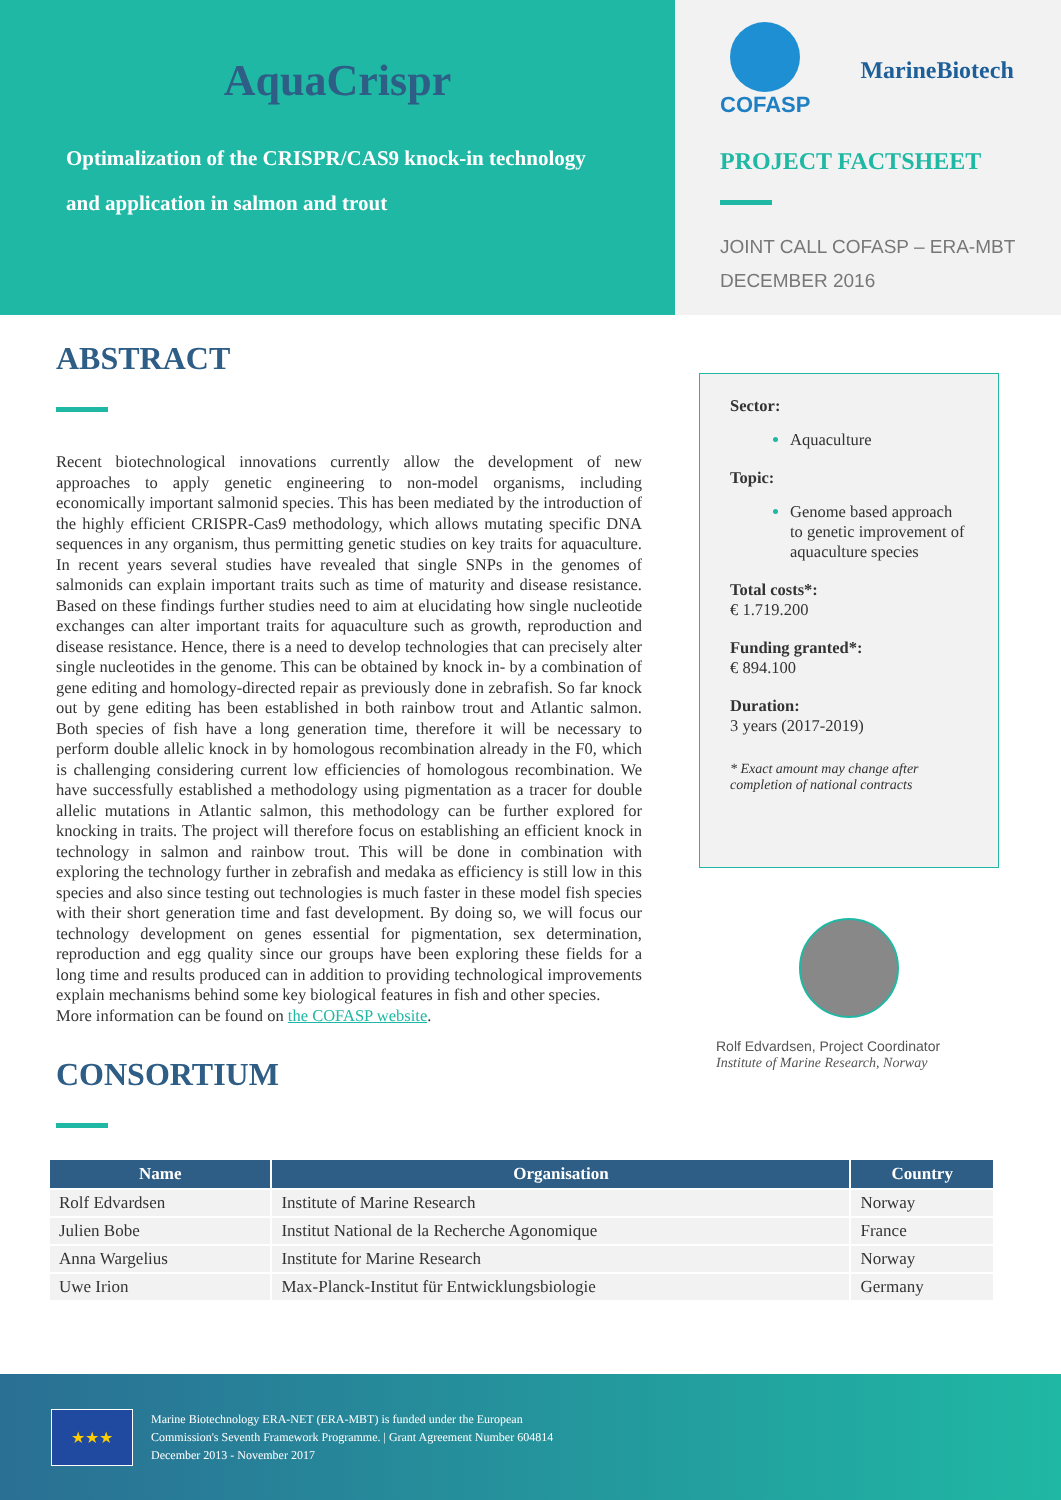AquaCrispr
Optimalization of the CRISPR/CAS9 knock-in technology
and application in salmon and trout
COFASP MarineBiotech
PROJECT FACTSHEET
JOINT CALL COFASP – ERA-MBT
DECEMBER 2016
ABSTRACT
Recent biotechnological innovations currently allow the development of new approaches to apply genetic engineering to non-model organisms, including economically important salmonid species. This has been mediated by the introduction of the highly efficient CRISPR-Cas9 methodology, which allows mutating specific DNA sequences in any organism, thus permitting genetic studies on key traits for aquaculture. In recent years several studies have revealed that single SNPs in the genomes of salmonids can explain important traits such as time of maturity and disease resistance. Based on these findings further studies need to aim at elucidating how single nucleotide exchanges can alter important traits for aquaculture such as growth, reproduction and disease resistance. Hence, there is a need to develop technologies that can precisely alter single nucleotides in the genome. This can be obtained by knock in- by a combination of gene editing and homology-directed repair as previously done in zebrafish. So far knock out by gene editing has been established in both rainbow trout and Atlantic salmon. Both species of fish have a long generation time, therefore it will be necessary to perform double allelic knock in by homologous recombination already in the F0, which is challenging considering current low efficiencies of homologous recombination. We have successfully established a methodology using pigmentation as a tracer for double allelic mutations in Atlantic salmon, this methodology can be further explored for knocking in traits. The project will therefore focus on establishing an efficient knock in technology in salmon and rainbow trout. This will be done in combination with exploring the technology further in zebrafish and medaka as efficiency is still low in this species and also since testing out technologies is much faster in these model fish species with their short generation time and fast development. By doing so, we will focus our technology development on genes essential for pigmentation, sex determination, reproduction and egg quality since our groups have been exploring these fields for a long time and results produced can in addition to providing technological improvements explain mechanisms behind some key biological features in fish and other species.
More information can be found on the COFASP website.
CONSORTIUM
Sector:
Aquaculture
Topic:
Genome based approach to genetic improvement of aquaculture species
Total costs*:
€ 1.719.200
Funding granted*:
€ 894.100
Duration:
3 years (2017-2019)
* Exact amount may change after completion of national contracts
Rolf Edvardsen, Project Coordinator
Institute of Marine Research, Norway
| Name | Organisation | Country |
| --- | --- | --- |
| Rolf Edvardsen | Institute of Marine Research | Norway |
| Julien Bobe | Institut National de la Recherche Agonomique | France |
| Anna Wargelius | Institute for Marine Research | Norway |
| Uwe Irion | Max-Planck-Institut für Entwicklungsbiologie | Germany |
★★★
Marine Biotechnology ERA-NET (ERA-MBT) is funded under the European
Commission's Seventh Framework Programme. | Grant Agreement Number 604814
December 2013 - November 2017